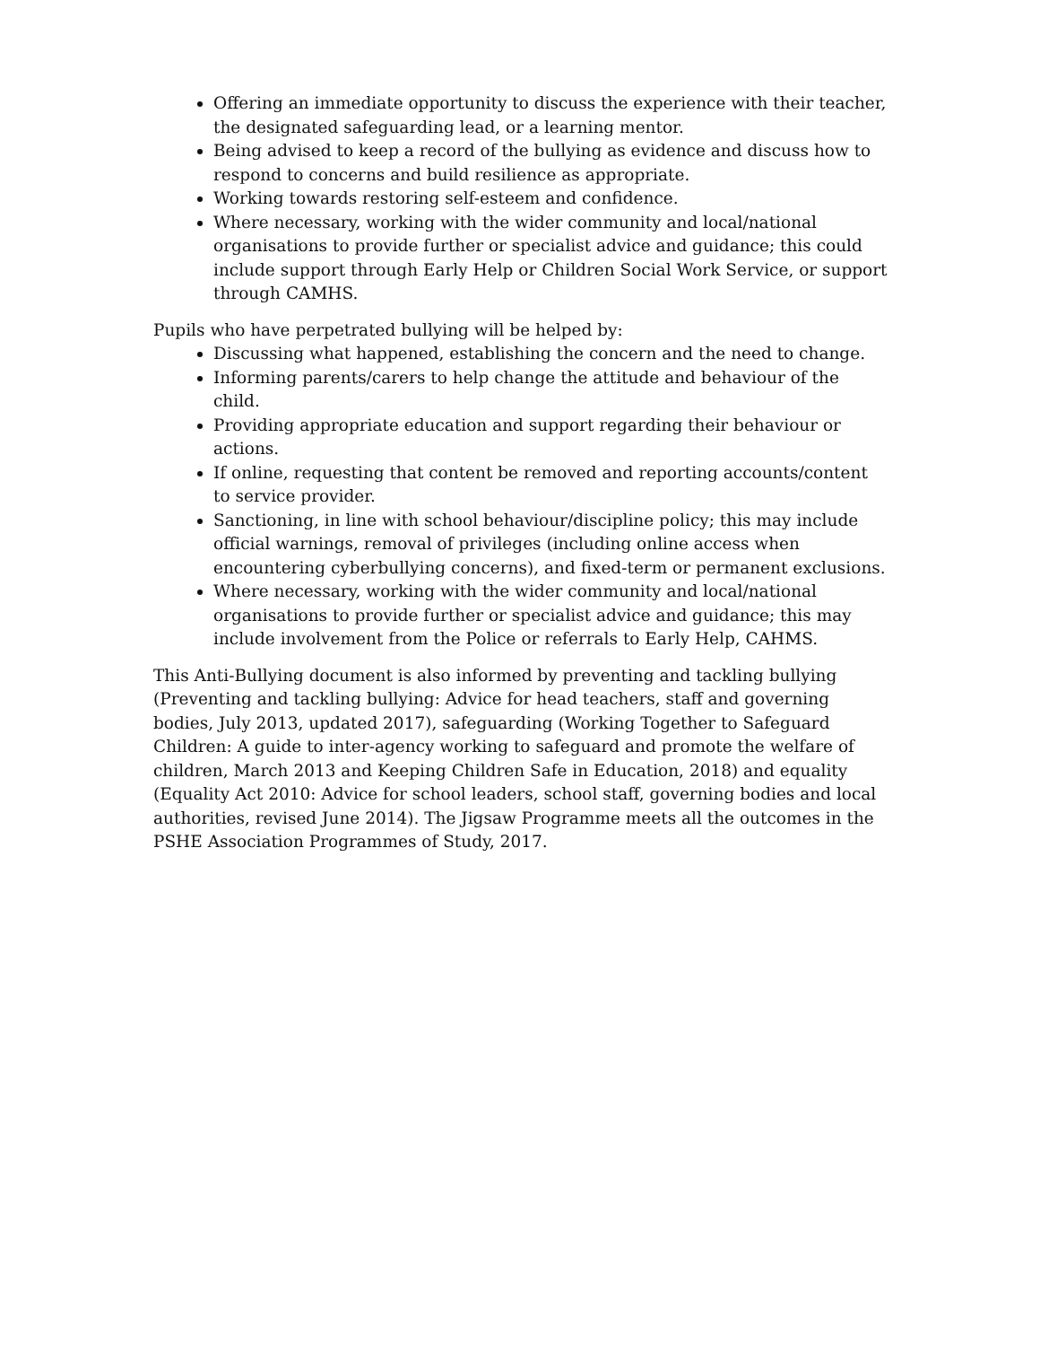Offering an immediate opportunity to discuss the experience with their teacher, the designated safeguarding lead, or a learning mentor.
Being advised to keep a record of the bullying as evidence and discuss how to respond to concerns and build resilience as appropriate.
Working towards restoring self-esteem and confidence.
Where necessary, working with the wider community and local/national organisations to provide further or specialist advice and guidance; this could include support through Early Help or Children Social Work Service, or support through CAMHS.
Pupils who have perpetrated bullying will be helped by:
Discussing what happened, establishing the concern and the need to change.
Informing parents/carers to help change the attitude and behaviour of the child.
Providing appropriate education and support regarding their behaviour or actions.
If online, requesting that content be removed and reporting accounts/content to service provider.
Sanctioning, in line with school behaviour/discipline policy; this may include official warnings, removal of privileges (including online access when encountering cyberbullying concerns), and fixed-term or permanent exclusions.
Where necessary, working with the wider community and local/national organisations to provide further or specialist advice and guidance; this may include involvement from the Police or referrals to Early Help, CAHMS.
This Anti-Bullying document is also informed by preventing and tackling bullying (Preventing and tackling bullying: Advice for head teachers, staff and governing bodies, July 2013, updated 2017), safeguarding (Working Together to Safeguard Children: A guide to inter-agency working to safeguard and promote the welfare of children, March 2013 and Keeping Children Safe in Education, 2018) and equality (Equality Act 2010: Advice for school leaders, school staff, governing bodies and local authorities, revised June 2014). The Jigsaw Programme meets all the outcomes in the PSHE Association Programmes of Study, 2017.